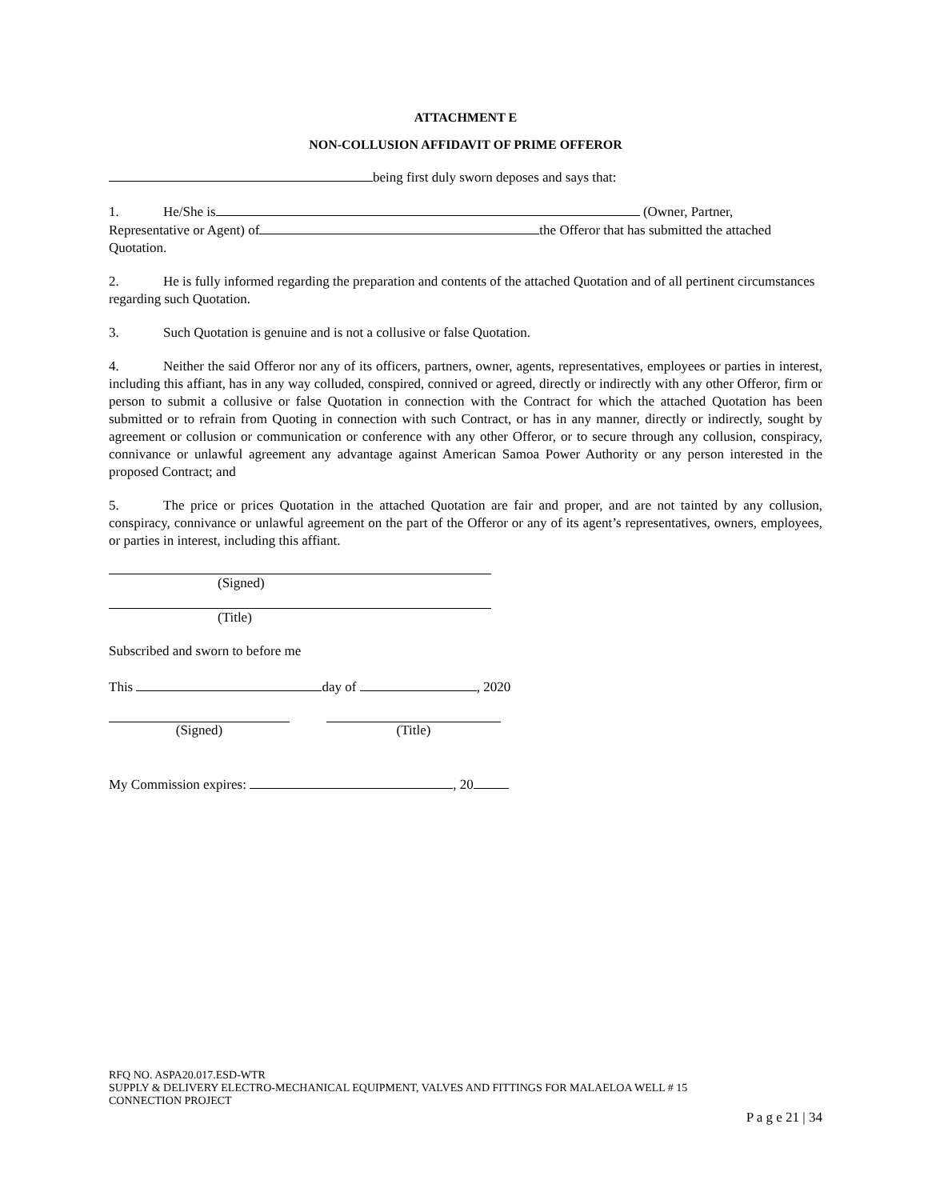ATTACHMENT E
NON-COLLUSION AFFIDAVIT OF PRIME OFFEROR
being first duly sworn deposes and says that:
1. He/She is (Owner, Partner,
Representative or Agent) of the Offeror that has submitted the attached
Quotation.
2. He is fully informed regarding the preparation and contents of the attached Quotation and of all pertinent circumstances regarding such Quotation.
3. Such Quotation is genuine and is not a collusive or false Quotation.
4. Neither the said Offeror nor any of its officers, partners, owner, agents, representatives, employees or parties in interest, including this affiant, has in any way colluded, conspired, connived or agreed, directly or indirectly with any other Offeror, firm or person to submit a collusive or false Quotation in connection with the Contract for which the attached Quotation has been submitted or to refrain from Quoting in connection with such Contract, or has in any manner, directly or indirectly, sought by agreement or collusion or communication or conference with any other Offeror, or to secure through any collusion, conspiracy, connivance or unlawful agreement any advantage against American Samoa Power Authority or any person interested in the proposed Contract; and
5. The price or prices Quotation in the attached Quotation are fair and proper, and are not tainted by any collusion, conspiracy, connivance or unlawful agreement on the part of the Offeror or any of its agent’s representatives, owners, employees, or parties in interest, including this affiant.
(Signed)
(Title)
Subscribed and sworn to before me
This day of , 2020
(Signed) (Title)
My Commission expires: , 20
RFQ NO. ASPA20.017.ESD-WTR
SUPPLY & DELIVERY ELECTRO-MECHANICAL EQUIPMENT, VALVES AND FITTINGS FOR MALAELOA WELL # 15
CONNECTION PROJECT
P a g e 21 | 34